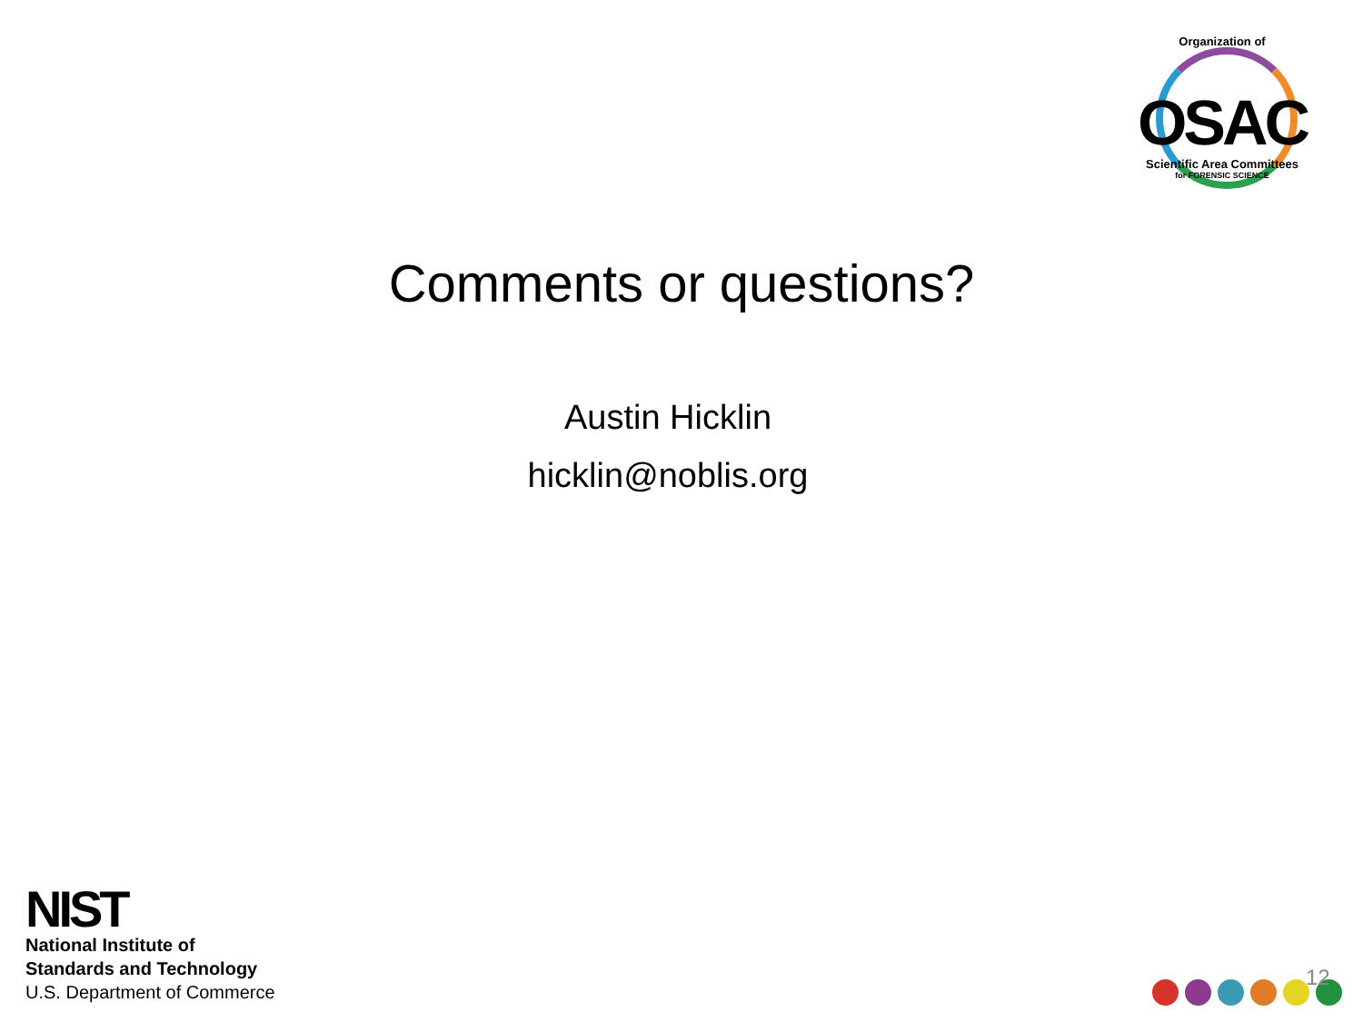Organization of
OSAC
Scientific Area Committees
for FORENSIC SCIENCE
Comments or questions?
Austin Hicklin
hicklin@noblis.org
NIST
National Institute of
Standards and Technology
U.S. Department of Commerce
12